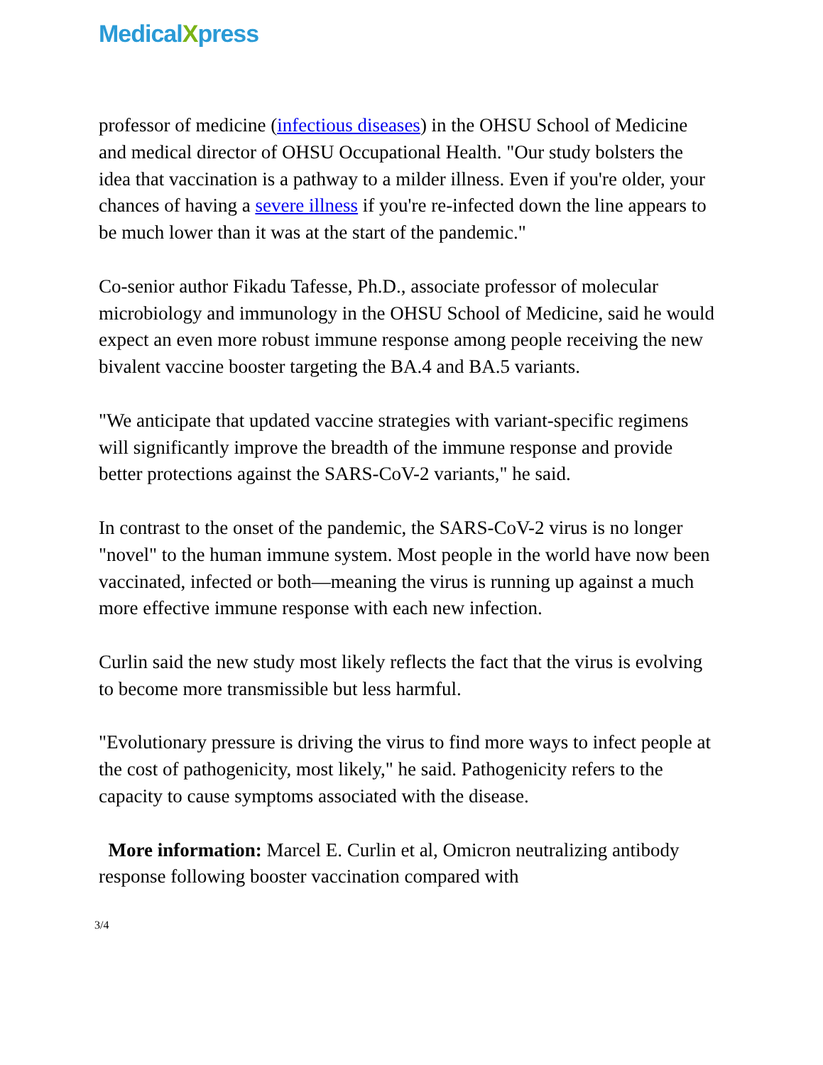MedicalXpress
professor of medicine (infectious diseases) in the OHSU School of Medicine and medical director of OHSU Occupational Health. "Our study bolsters the idea that vaccination is a pathway to a milder illness. Even if you're older, your chances of having a severe illness if you're re-infected down the line appears to be much lower than it was at the start of the pandemic."
Co-senior author Fikadu Tafesse, Ph.D., associate professor of molecular microbiology and immunology in the OHSU School of Medicine, said he would expect an even more robust immune response among people receiving the new bivalent vaccine booster targeting the BA.4 and BA.5 variants.
"We anticipate that updated vaccine strategies with variant-specific regimens will significantly improve the breadth of the immune response and provide better protections against the SARS-CoV-2 variants," he said.
In contrast to the onset of the pandemic, the SARS-CoV-2 virus is no longer "novel" to the human immune system. Most people in the world have now been vaccinated, infected or both—meaning the virus is running up against a much more effective immune response with each new infection.
Curlin said the new study most likely reflects the fact that the virus is evolving to become more transmissible but less harmful.
"Evolutionary pressure is driving the virus to find more ways to infect people at the cost of pathogenicity, most likely," he said. Pathogenicity refers to the capacity to cause symptoms associated with the disease.
More information: Marcel E. Curlin et al, Omicron neutralizing antibody response following booster vaccination compared with
3/4